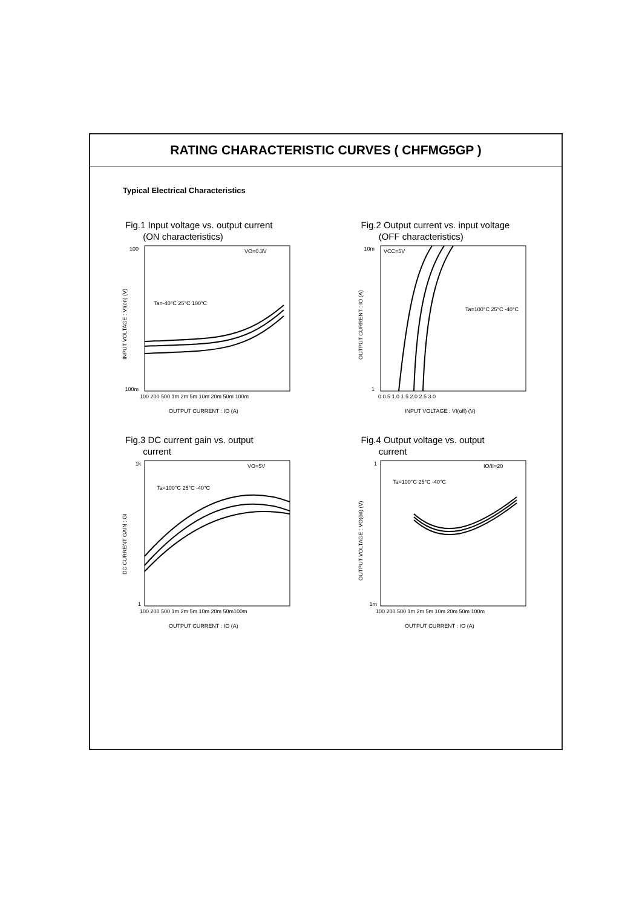RATING CHARACTERISTIC CURVES ( CHFMG5GP )
Typical Electrical Characteristics
Fig.1 Input voltage vs. output current
(ON characteristics)
VO=0.3V
Ta=-40°C 25°C 100°C
100 200 500 1m 2m 5m 10m 20m 50m 100m
100
100m
INPUT VOLTAGE : VI(on) (V)
OUTPUT CURRENT : IO (A)
Fig.2 Output current vs. input voltage
(OFF characteristics)
VCC=5V
Ta=100°C 25°C -40°C
0 0.5 1.0 1.5 2.0 2.5 3.0
10m
1
OUTPUT CURRENT : IO (A)
INPUT VOLTAGE : VI(off) (V)
Fig.3 DC current gain vs. output
current
VO=5V
Ta=100°C 25°C -40°C
100 200 500 1m 2m 5m 10m 20m 50m100m
1k
1
DC CURRENT GAIN : GI
OUTPUT CURRENT : IO (A)
Fig.4 Output voltage vs. output
current
IO/II=20
Ta=100°C 25°C -40°C
100 200 500 1m 2m 5m 10m 20m 50m 100m
1
1m
OUTPUT VOLTAGE : VO(on) (V)
OUTPUT CURRENT : IO (A)